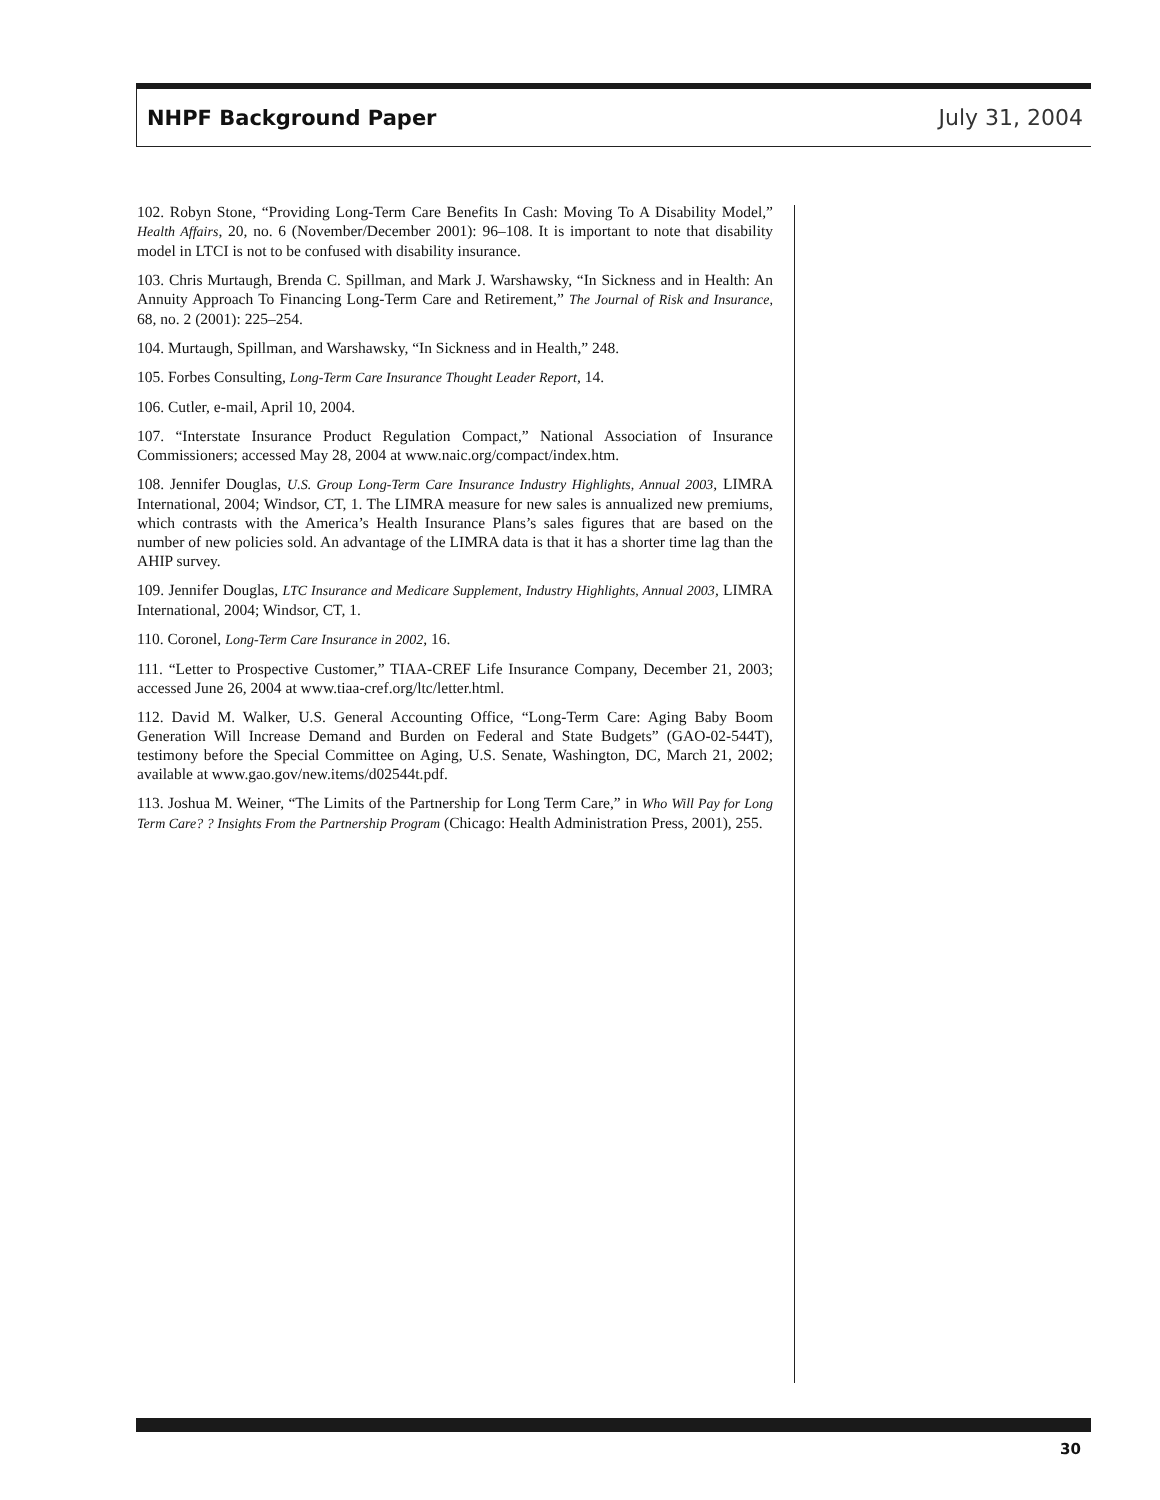NHPF Background Paper July 31, 2004
102. Robyn Stone, “Providing Long-Term Care Benefits In Cash: Moving To A Disability Model,” Health Affairs, 20, no. 6 (November/December 2001): 96–108. It is important to note that disability model in LTCI is not to be confused with disability insurance.
103. Chris Murtaugh, Brenda C. Spillman, and Mark J. Warshawsky, “In Sickness and in Health: An Annuity Approach To Financing Long-Term Care and Retirement,” The Journal of Risk and Insurance, 68, no. 2 (2001): 225–254.
104. Murtaugh, Spillman, and Warshawsky, “In Sickness and in Health,” 248.
105. Forbes Consulting, Long-Term Care Insurance Thought Leader Report, 14.
106. Cutler, e-mail, April 10, 2004.
107. “Interstate Insurance Product Regulation Compact,” National Association of Insurance Commissioners; accessed May 28, 2004 at www.naic.org/compact/index.htm.
108. Jennifer Douglas, U.S. Group Long-Term Care Insurance Industry Highlights, Annual 2003, LIMRA International, 2004; Windsor, CT, 1. The LIMRA measure for new sales is annualized new premiums, which contrasts with the America’s Health Insurance Plans’s sales figures that are based on the number of new policies sold. An advantage of the LIMRA data is that it has a shorter time lag than the AHIP survey.
109. Jennifer Douglas, LTC Insurance and Medicare Supplement, Industry Highlights, Annual 2003, LIMRA International, 2004; Windsor, CT, 1.
110. Coronel, Long-Term Care Insurance in 2002, 16.
111. “Letter to Prospective Customer,” TIAA-CREF Life Insurance Company, December 21, 2003; accessed June 26, 2004 at www.tiaa-cref.org/ltc/letter.html.
112. David M. Walker, U.S. General Accounting Office, “Long-Term Care: Aging Baby Boom Generation Will Increase Demand and Burden on Federal and State Budgets” (GAO-02-544T), testimony before the Special Committee on Aging, U.S. Senate, Washington, DC, March 21, 2002; available at www.gao.gov/new.items/d02544t.pdf.
113. Joshua M. Weiner, “The Limits of the Partnership for Long Term Care,” in Who Will Pay for Long Term Care? ? Insights From the Partnership Program (Chicago: Health Administration Press, 2001), 255.
30